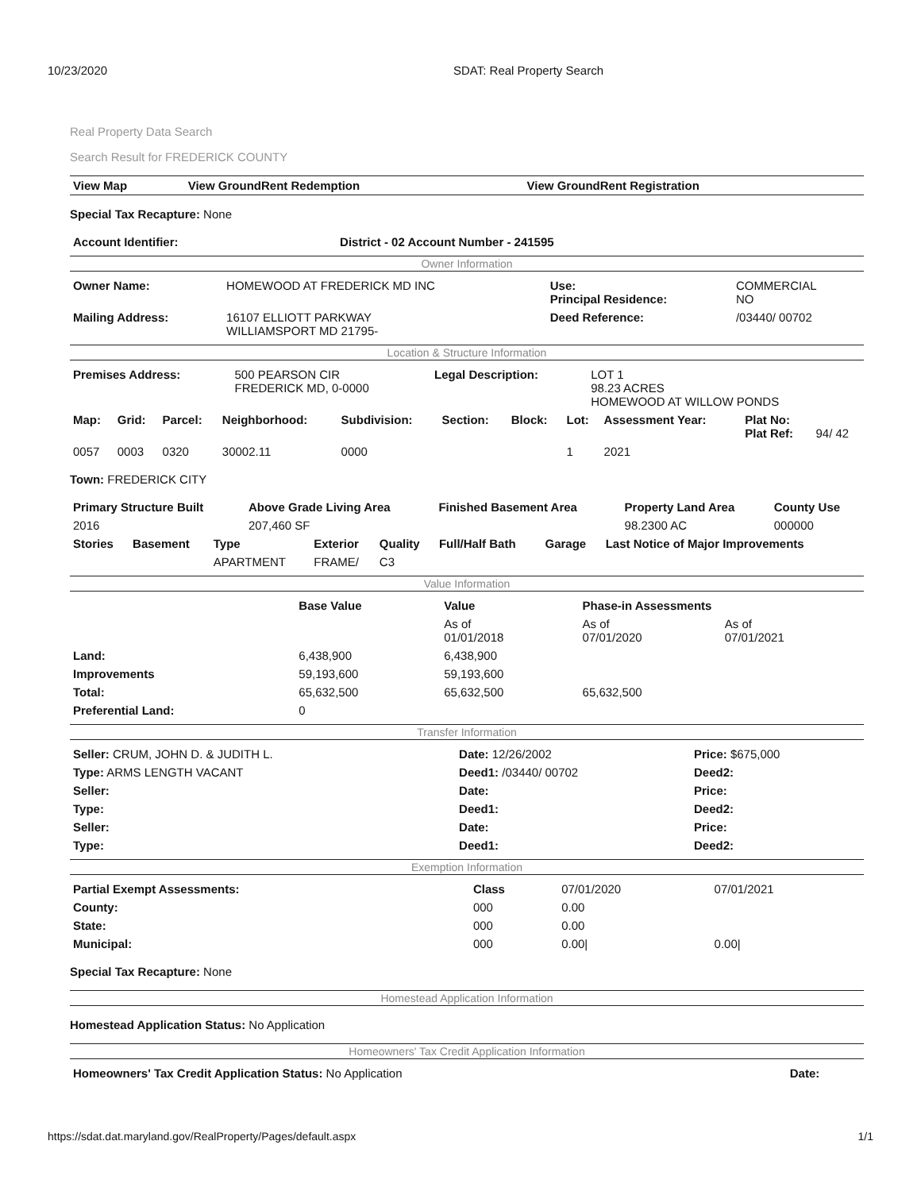10/23/2020 SDAT: Real Property Search
Real Property Data Search
Search Result for FREDERICK COUNTY
| View Map | View GroundRent Redemption | View GroundRent Registration |
| --- | --- | --- |
Special Tax Recapture: None
| Account Identifier: | District - 02 Account Number - 241595 |
Owner Information
| Owner Name: | HOMEWOOD AT FREDERICK MD INC | Use: Principal Residence: | COMMERCIAL NO |
| Mailing Address: | 16107 ELLIOTT PARKWAY WILLIAMSPORT MD 21795- | Deed Reference: | /03440/ 00702 |
Location & Structure Information
| Premises Address: | 500 PEARSON CIR FREDERICK MD, 0-0000 | Legal Description: | LOT 1 98.23 ACRES HOMEWOOD AT WILLOW PONDS |
| Map: | Grid: | Parcel: | Neighborhood: | Subdivision: | Section: | Block: | Lot: | Assessment Year: | Plat No: Plat Ref: | 94/ 42 |
| 0057 | 0003 | 0320 | 30002.11 | 0000 | | | 1 | 2021 | | |
Town: FREDERICK CITY
| Primary Structure Built | Above Grade Living Area | Finished Basement Area | Property Land Area | County Use |
| --- | --- | --- | --- | --- |
| 2016 | 207,460 SF | | 98.2300 AC | 000000 |
| Stories | Basement | Type | Exterior | Quality | Full/Half Bath | Garage | Last Notice of Major Improvements |
| --- | --- | --- | --- | --- | --- | --- | --- |
| | | APARTMENT | FRAME/ | C3 | | | |
Value Information
| | Base Value | Value | Phase-in Assessments | |
| | | As of 01/01/2018 | As of 07/01/2020 | As of 07/01/2021 |
| Land: | 6,438,900 | 6,438,900 | | |
| Improvements | 59,193,600 | 59,193,600 | | |
| Total: | 65,632,500 | 65,632,500 | 65,632,500 | |
| Preferential Land: | 0 | | | |
Transfer Information
| Seller: CRUM, JOHN D. & JUDITH L. | Date: 12/26/2002 | Price: $675,000 |
| Type: ARMS LENGTH VACANT | Deed1: /03440/ 00702 | Deed2: |
| Seller: | Date: | Price: |
| Type: | Deed1: | Deed2: |
| Seller: | Date: | Price: |
| Type: | Deed1: | Deed2: |
Exemption Information
| Partial Exempt Assessments: | Class | 07/01/2020 | 07/01/2021 |
| County: | 000 | 0.00 | |
| State: | 000 | 0.00 | |
| Municipal: | 000 | 0.00/ | 0.00/ |
Special Tax Recapture: None
Homestead Application Information
Homestead Application Status: No Application
Homeowners' Tax Credit Application Information
| Homeowners' Tax Credit Application Status: No Application | Date: |
https://sdat.dat.maryland.gov/RealProperty/Pages/default.aspx 1/1